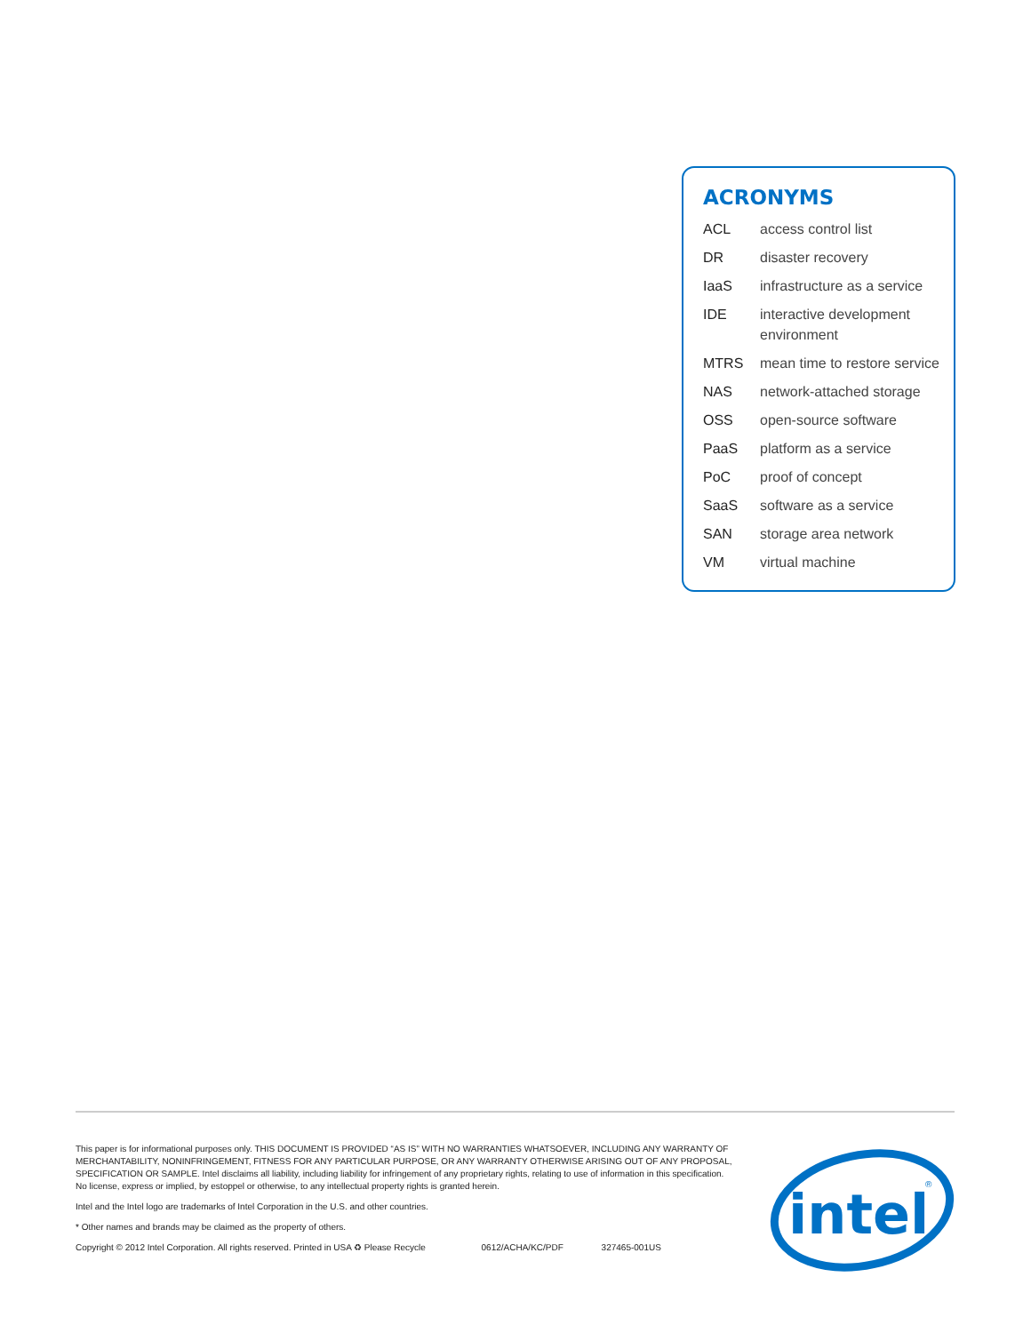ACRONYMS
| ACL | access control list |
| DR | disaster recovery |
| IaaS | infrastructure as a service |
| IDE | interactive development environment |
| MTRS | mean time to restore service |
| NAS | network-attached storage |
| OSS | open-source software |
| PaaS | platform as a service |
| PoC | proof of concept |
| SaaS | software as a service |
| SAN | storage area network |
| VM | virtual machine |
This paper is for informational purposes only. THIS DOCUMENT IS PROVIDED “AS IS” WITH NO WARRANTIES WHATSOEVER, INCLUDING ANY WARRANTY OF MERCHANTABILITY, NONINFRINGEMENT, FITNESS FOR ANY PARTICULAR PURPOSE, OR ANY WARRANTY OTHERWISE ARISING OUT OF ANY PROPOSAL, SPECIFICATION OR SAMPLE. Intel disclaims all liability, including liability for infringement of any proprietary rights, relating to use of information in this specification. No license, express or implied, by estoppel or otherwise, to any intellectual property rights is granted herein.
Intel and the Intel logo are trademarks of Intel Corporation in the U.S. and other countries.
* Other names and brands may be claimed as the property of others.
Copyright © 2012 Intel Corporation. All rights reserved. Printed in USA ♻ Please Recycle 0612/ACHA/KC/PDF 327465-001US
intel
®